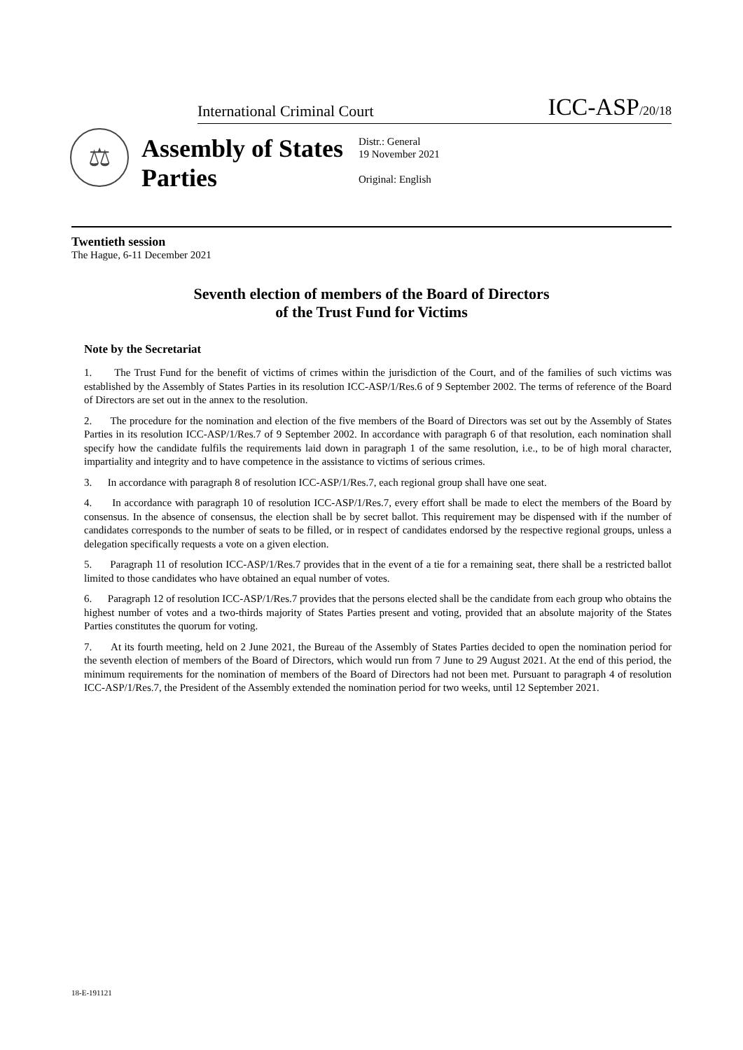International Criminal Court ICC-ASP/20/18
⚖
Assembly of States Parties
Distr.: General
19 November 2021
Original: English
Twentieth session
The Hague, 6-11 December 2021
Seventh election of members of the Board of Directors
of the Trust Fund for Victims
Note by the Secretariat
1. The Trust Fund for the benefit of victims of crimes within the jurisdiction of the Court, and of the families of such victims was established by the Assembly of States Parties in its resolution ICC-ASP/1/Res.6 of 9 September 2002. The terms of reference of the Board of Directors are set out in the annex to the resolution.
2. The procedure for the nomination and election of the five members of the Board of Directors was set out by the Assembly of States Parties in its resolution ICC-ASP/1/Res.7 of 9 September 2002. In accordance with paragraph 6 of that resolution, each nomination shall specify how the candidate fulfils the requirements laid down in paragraph 1 of the same resolution, i.e., to be of high moral character, impartiality and integrity and to have competence in the assistance to victims of serious crimes.
3. In accordance with paragraph 8 of resolution ICC-ASP/1/Res.7, each regional group shall have one seat.
4. In accordance with paragraph 10 of resolution ICC-ASP/1/Res.7, every effort shall be made to elect the members of the Board by consensus. In the absence of consensus, the election shall be by secret ballot. This requirement may be dispensed with if the number of candidates corresponds to the number of seats to be filled, or in respect of candidates endorsed by the respective regional groups, unless a delegation specifically requests a vote on a given election.
5. Paragraph 11 of resolution ICC-ASP/1/Res.7 provides that in the event of a tie for a remaining seat, there shall be a restricted ballot limited to those candidates who have obtained an equal number of votes.
6. Paragraph 12 of resolution ICC-ASP/1/Res.7 provides that the persons elected shall be the candidate from each group who obtains the highest number of votes and a two-thirds majority of States Parties present and voting, provided that an absolute majority of the States Parties constitutes the quorum for voting.
7. At its fourth meeting, held on 2 June 2021, the Bureau of the Assembly of States Parties decided to open the nomination period for the seventh election of members of the Board of Directors, which would run from 7 June to 29 August 2021. At the end of this period, the minimum requirements for the nomination of members of the Board of Directors had not been met. Pursuant to paragraph 4 of resolution ICC-ASP/1/Res.7, the President of the Assembly extended the nomination period for two weeks, until 12 September 2021.
18-E-191121